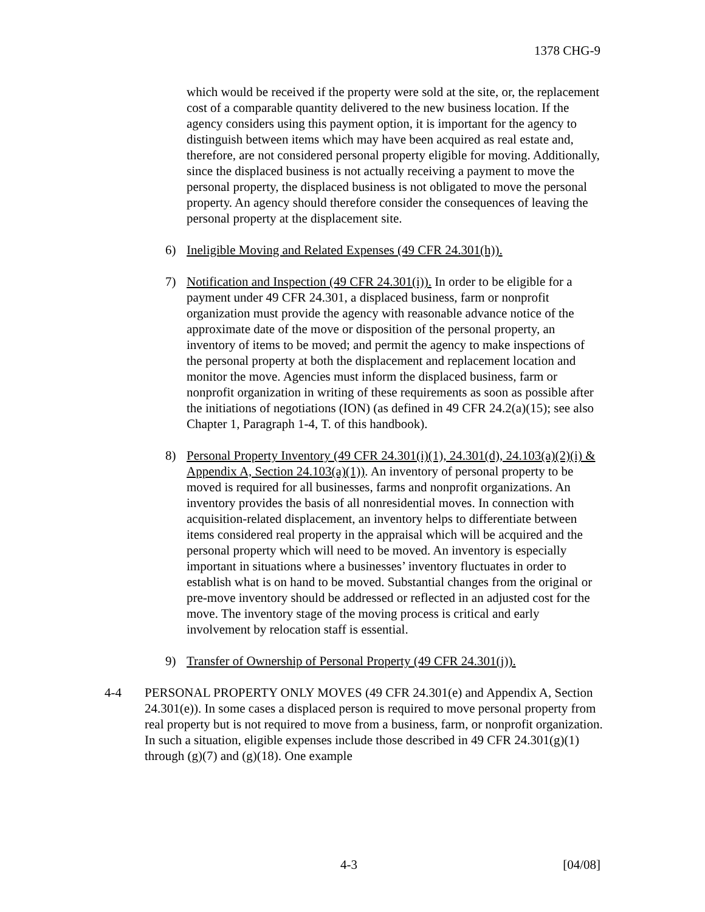1378 CHG-9
which would be received if the property were sold at the site, or, the replacement cost of a comparable quantity delivered to the new business location. If the agency considers using this payment option, it is important for the agency to distinguish between items which may have been acquired as real estate and, therefore, are not considered personal property eligible for moving. Additionally, since the displaced business is not actually receiving a payment to move the personal property, the displaced business is not obligated to move the personal property. An agency should therefore consider the consequences of leaving the personal property at the displacement site.
6) Ineligible Moving and Related Expenses (49 CFR 24.301(h)).
7) Notification and Inspection (49 CFR 24.301(i)). In order to be eligible for a payment under 49 CFR 24.301, a displaced business, farm or nonprofit organization must provide the agency with reasonable advance notice of the approximate date of the move or disposition of the personal property, an inventory of items to be moved; and permit the agency to make inspections of the personal property at both the displacement and replacement location and monitor the move. Agencies must inform the displaced business, farm or nonprofit organization in writing of these requirements as soon as possible after the initiations of negotiations (ION) (as defined in 49 CFR 24.2(a)(15); see also Chapter 1, Paragraph 1-4, T. of this handbook).
8) Personal Property Inventory (49 CFR 24.301(i)(1), 24.301(d), 24.103(a)(2)(i) & Appendix A, Section 24.103(a)(1)). An inventory of personal property to be moved is required for all businesses, farms and nonprofit organizations. An inventory provides the basis of all nonresidential moves. In connection with acquisition-related displacement, an inventory helps to differentiate between items considered real property in the appraisal which will be acquired and the personal property which will need to be moved. An inventory is especially important in situations where a businesses’ inventory fluctuates in order to establish what is on hand to be moved. Substantial changes from the original or pre-move inventory should be addressed or reflected in an adjusted cost for the move. The inventory stage of the moving process is critical and early involvement by relocation staff is essential.
9) Transfer of Ownership of Personal Property (49 CFR 24.301(j)).
4-4 PERSONAL PROPERTY ONLY MOVES (49 CFR 24.301(e) and Appendix A, Section 24.301(e)). In some cases a displaced person is required to move personal property from real property but is not required to move from a business, farm, or nonprofit organization. In such a situation, eligible expenses include those described in 49 CFR 24.301(g)(1) through (g)(7) and (g)(18). One example
4-3 [04/08]